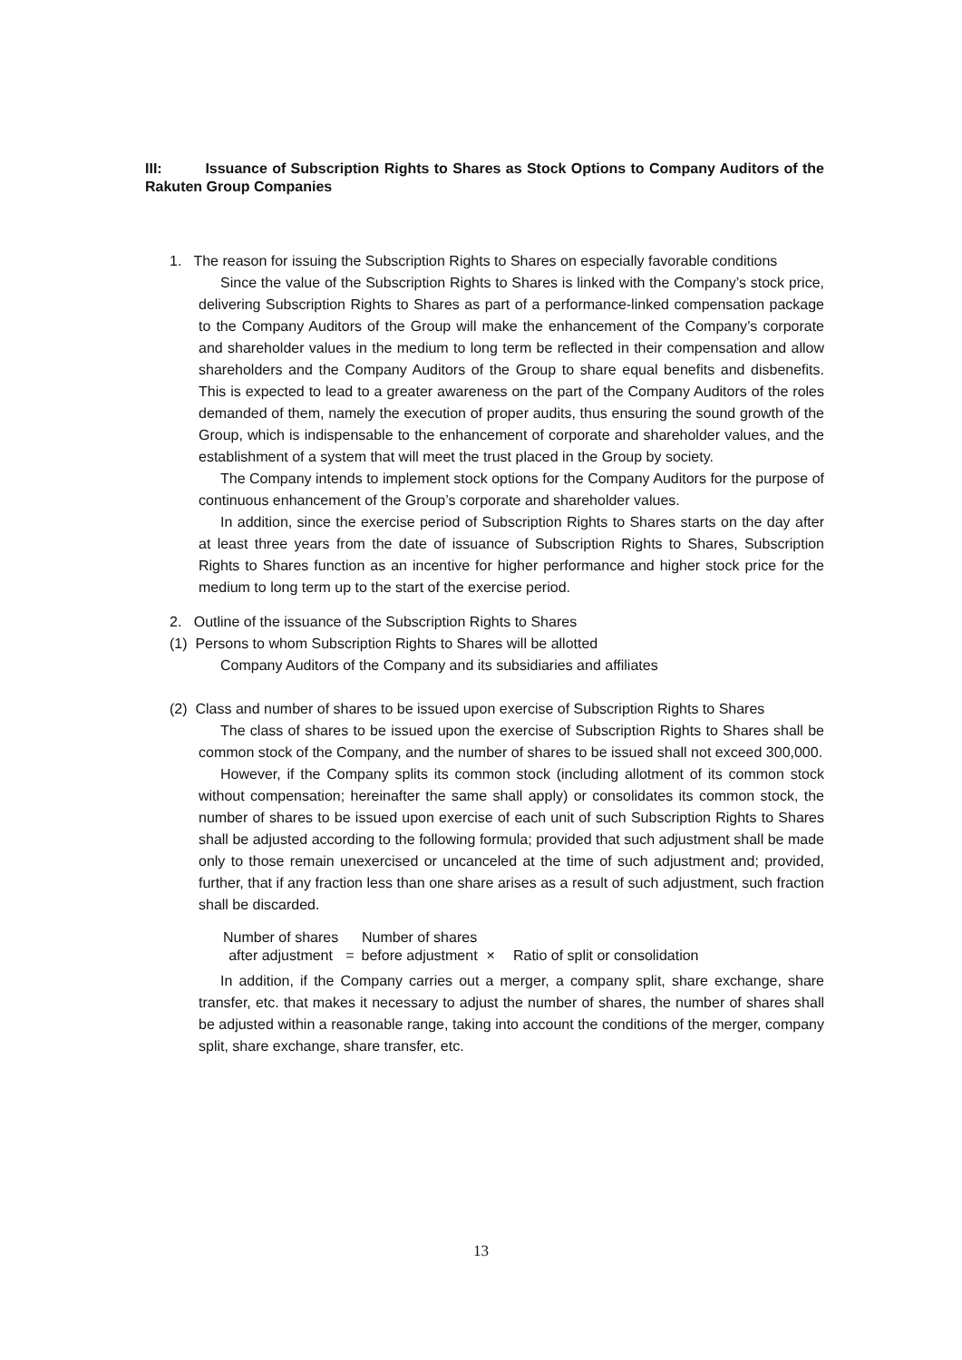III: Issuance of Subscription Rights to Shares as Stock Options to Company Auditors of the Rakuten Group Companies
1. The reason for issuing the Subscription Rights to Shares on especially favorable conditions
Since the value of the Subscription Rights to Shares is linked with the Company’s stock price, delivering Subscription Rights to Shares as part of a performance-linked compensation package to the Company Auditors of the Group will make the enhancement of the Company’s corporate and shareholder values in the medium to long term be reflected in their compensation and allow shareholders and the Company Auditors of the Group to share equal benefits and disbenefits. This is expected to lead to a greater awareness on the part of the Company Auditors of the roles demanded of them, namely the execution of proper audits, thus ensuring the sound growth of the Group, which is indispensable to the enhancement of corporate and shareholder values, and the establishment of a system that will meet the trust placed in the Group by society.
The Company intends to implement stock options for the Company Auditors for the purpose of continuous enhancement of the Group’s corporate and shareholder values.
In addition, since the exercise period of Subscription Rights to Shares starts on the day after at least three years from the date of issuance of Subscription Rights to Shares, Subscription Rights to Shares function as an incentive for higher performance and higher stock price for the medium to long term up to the start of the exercise period.
2. Outline of the issuance of the Subscription Rights to Shares
(1) Persons to whom Subscription Rights to Shares will be allotted
Company Auditors of the Company and its subsidiaries and affiliates
(2) Class and number of shares to be issued upon exercise of Subscription Rights to Shares
The class of shares to be issued upon the exercise of Subscription Rights to Shares shall be common stock of the Company, and the number of shares to be issued shall not exceed 300,000.
However, if the Company splits its common stock (including allotment of its common stock without compensation; hereinafter the same shall apply) or consolidates its common stock, the number of shares to be issued upon exercise of each unit of such Subscription Rights to Shares shall be adjusted according to the following formula; provided that such adjustment shall be made only to those remain unexercised or uncanceled at the time of such adjustment and; provided, further, that if any fraction less than one share arises as a result of such adjustment, such fraction shall be discarded.
Number of shares
after adjustment
=
Number of shares
before adjustment
×
Ratio of split or consolidation
In addition, if the Company carries out a merger, a company split, share exchange, share transfer, etc. that makes it necessary to adjust the number of shares, the number of shares shall be adjusted within a reasonable range, taking into account the conditions of the merger, company split, share exchange, share transfer, etc.
13